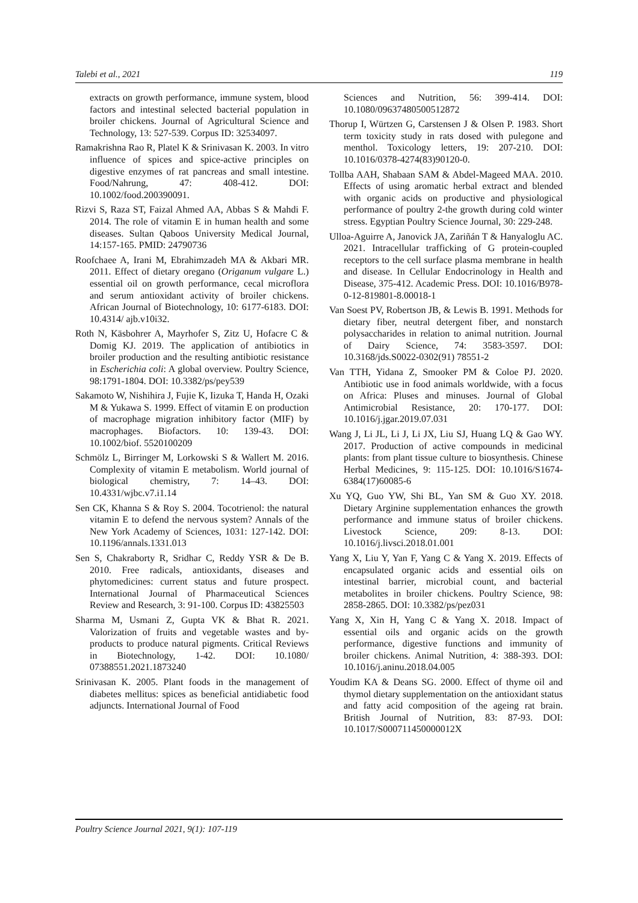Talebi et al., 2021 119
extracts on growth performance, immune system, blood factors and intestinal selected bacterial population in broiler chickens. Journal of Agricultural Science and Technology, 13: 527-539. Corpus ID: 32534097.
Ramakrishna Rao R, Platel K & Srinivasan K. 2003. In vitro influence of spices and spice-active principles on digestive enzymes of rat pancreas and small intestine. Food/Nahrung, 47: 408-412. DOI: 10.1002/food.200390091.
Rizvi S, Raza ST, Faizal Ahmed AA, Abbas S & Mahdi F. 2014. The role of vitamin E in human health and some diseases. Sultan Qaboos University Medical Journal, 14:157-165. PMID: 24790736
Roofchaee A, Irani M, Ebrahimzadeh MA & Akbari MR. 2011. Effect of dietary oregano (Origanum vulgare L.) essential oil on growth performance, cecal microflora and serum antioxidant activity of broiler chickens. African Journal of Biotechnology, 10: 6177-6183. DOI: 10.4314/ ajb.v10i32.
Roth N, Käsbohrer A, Mayrhofer S, Zitz U, Hofacre C & Domig KJ. 2019. The application of antibiotics in broiler production and the resulting antibiotic resistance in Escherichia coli: A global overview. Poultry Science, 98:1791-1804. DOI: 10.3382/ps/pey539
Sakamoto W, Nishihira J, Fujie K, Iizuka T, Handa H, Ozaki M & Yukawa S. 1999. Effect of vitamin E on production of macrophage migration inhibitory factor (MIF) by macrophages. Biofactors. 10: 139-43. DOI: 10.1002/biof. 5520100209
Schmölz L, Birringer M, Lorkowski S & Wallert M. 2016. Complexity of vitamin E metabolism. World journal of biological chemistry, 7: 14–43. DOI: 10.4331/wjbc.v7.i1.14
Sen CK, Khanna S & Roy S. 2004. Tocotrienol: the natural vitamin E to defend the nervous system? Annals of the New York Academy of Sciences, 1031: 127-142. DOI: 10.1196/annals.1331.013
Sen S, Chakraborty R, Sridhar C, Reddy YSR & De B. 2010. Free radicals, antioxidants, diseases and phytomedicines: current status and future prospect. International Journal of Pharmaceutical Sciences Review and Research, 3: 91-100. Corpus ID: 43825503
Sharma M, Usmani Z, Gupta VK & Bhat R. 2021. Valorization of fruits and vegetable wastes and by-products to produce natural pigments. Critical Reviews in Biotechnology, 1-42. DOI: 10.1080/ 07388551.2021.1873240
Srinivasan K. 2005. Plant foods in the management of diabetes mellitus: spices as beneficial antidiabetic food adjuncts. International Journal of Food
Sciences and Nutrition, 56: 399-414. DOI: 10.1080/09637480500512872
Thorup I, Würtzen G, Carstensen J & Olsen P. 1983. Short term toxicity study in rats dosed with pulegone and menthol. Toxicology letters, 19: 207-210. DOI: 10.1016/0378-4274(83)90120-0.
Tollba AAH, Shabaan SAM & Abdel-Mageed MAA. 2010. Effects of using aromatic herbal extract and blended with organic acids on productive and physiological performance of poultry 2-the growth during cold winter stress. Egyptian Poultry Science Journal, 30: 229-248.
Ulloa-Aguirre A, Janovick JA, Zariñán T & Hanyaloglu AC. 2021. Intracellular trafficking of G protein-coupled receptors to the cell surface plasma membrane in health and disease. In Cellular Endocrinology in Health and Disease, 375-412. Academic Press. DOI: 10.1016/B978-0-12-819801-8.00018-1
Van Soest PV, Robertson JB, & Lewis B. 1991. Methods for dietary fiber, neutral detergent fiber, and nonstarch polysaccharides in relation to animal nutrition. Journal of Dairy Science, 74: 3583-3597. DOI: 10.3168/jds.S0022-0302(91) 78551-2
Van TTH, Yidana Z, Smooker PM & Coloe PJ. 2020. Antibiotic use in food animals worldwide, with a focus on Africa: Pluses and minuses. Journal of Global Antimicrobial Resistance, 20: 170-177. DOI: 10.1016/j.jgar.2019.07.031
Wang J, Li JL, Li J, Li JX, Liu SJ, Huang LQ & Gao WY. 2017. Production of active compounds in medicinal plants: from plant tissue culture to biosynthesis. Chinese Herbal Medicines, 9: 115-125. DOI: 10.1016/S1674-6384(17)60085-6
Xu YQ, Guo YW, Shi BL, Yan SM & Guo XY. 2018. Dietary Arginine supplementation enhances the growth performance and immune status of broiler chickens. Livestock Science, 209: 8-13. DOI: 10.1016/j.livsci.2018.01.001
Yang X, Liu Y, Yan F, Yang C & Yang X. 2019. Effects of encapsulated organic acids and essential oils on intestinal barrier, microbial count, and bacterial metabolites in broiler chickens. Poultry Science, 98: 2858-2865. DOI: 10.3382/ps/pez031
Yang X, Xin H, Yang C & Yang X. 2018. Impact of essential oils and organic acids on the growth performance, digestive functions and immunity of broiler chickens. Animal Nutrition, 4: 388-393. DOI: 10.1016/j.aninu.2018.04.005
Youdim KA & Deans SG. 2000. Effect of thyme oil and thymol dietary supplementation on the antioxidant status and fatty acid composition of the ageing rat brain. British Journal of Nutrition, 83: 87-93. DOI: 10.1017/S000711450000012X
Poultry Science Journal 2021, 9(1): 107-119